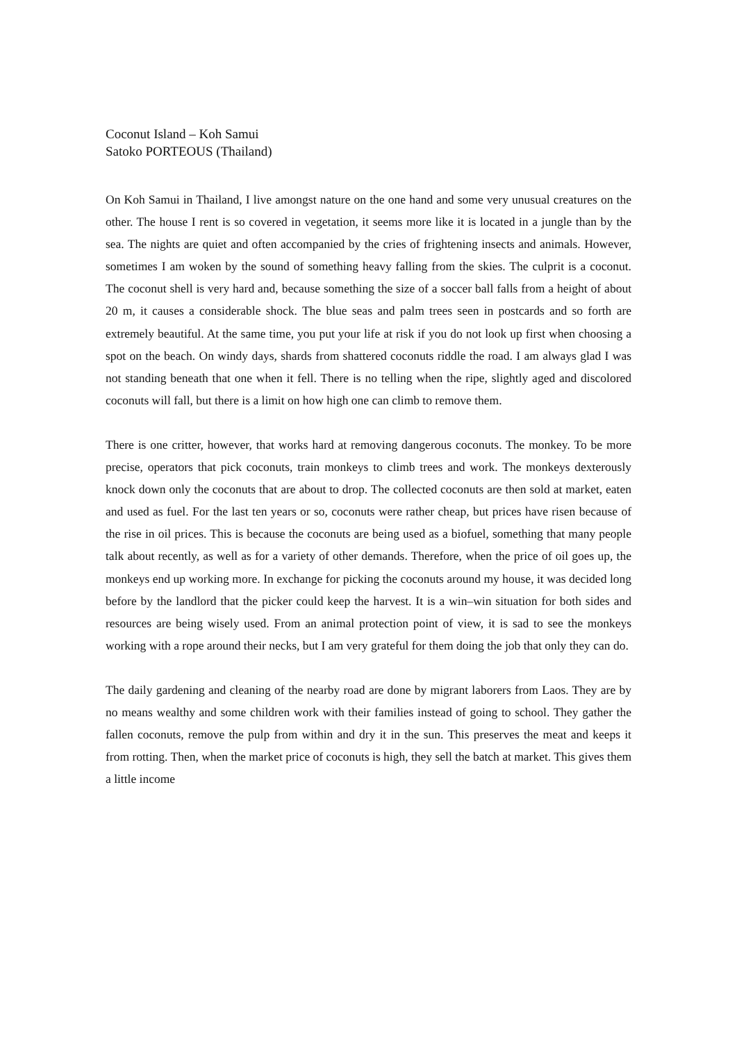Coconut Island – Koh Samui
Satoko PORTEOUS (Thailand)
On Koh Samui in Thailand, I live amongst nature on the one hand and some very unusual creatures on the other. The house I rent is so covered in vegetation, it seems more like it is located in a jungle than by the sea. The nights are quiet and often accompanied by the cries of frightening insects and animals. However, sometimes I am woken by the sound of something heavy falling from the skies. The culprit is a coconut. The coconut shell is very hard and, because something the size of a soccer ball falls from a height of about 20 m, it causes a considerable shock. The blue seas and palm trees seen in postcards and so forth are extremely beautiful. At the same time, you put your life at risk if you do not look up first when choosing a spot on the beach. On windy days, shards from shattered coconuts riddle the road. I am always glad I was not standing beneath that one when it fell. There is no telling when the ripe, slightly aged and discolored coconuts will fall, but there is a limit on how high one can climb to remove them.
There is one critter, however, that works hard at removing dangerous coconuts. The monkey. To be more precise, operators that pick coconuts, train monkeys to climb trees and work. The monkeys dexterously knock down only the coconuts that are about to drop. The collected coconuts are then sold at market, eaten and used as fuel. For the last ten years or so, coconuts were rather cheap, but prices have risen because of the rise in oil prices. This is because the coconuts are being used as a biofuel, something that many people talk about recently, as well as for a variety of other demands. Therefore, when the price of oil goes up, the monkeys end up working more. In exchange for picking the coconuts around my house, it was decided long before by the landlord that the picker could keep the harvest. It is a win–win situation for both sides and resources are being wisely used. From an animal protection point of view, it is sad to see the monkeys working with a rope around their necks, but I am very grateful for them doing the job that only they can do.
The daily gardening and cleaning of the nearby road are done by migrant laborers from Laos. They are by no means wealthy and some children work with their families instead of going to school. They gather the fallen coconuts, remove the pulp from within and dry it in the sun. This preserves the meat and keeps it from rotting. Then, when the market price of coconuts is high, they sell the batch at market. This gives them a little income